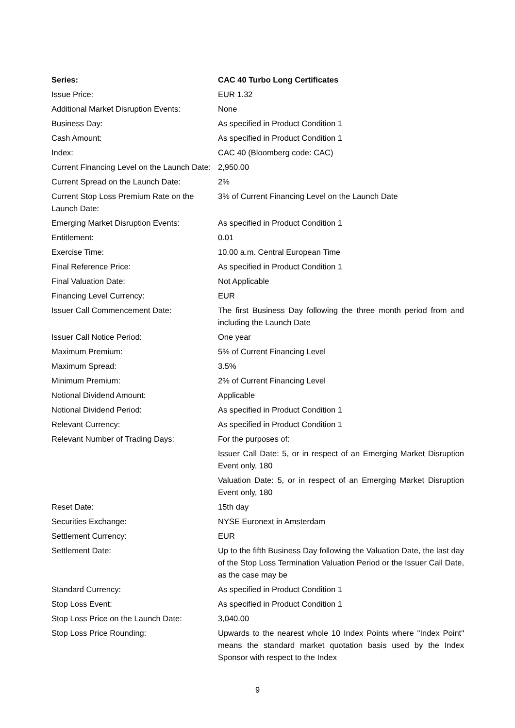| Series: | CAC 40 Turbo Long Certificates |
| Issue Price: | EUR 1.32 |
| Additional Market Disruption Events: | None |
| Business Day: | As specified in Product Condition 1 |
| Cash Amount: | As specified in Product Condition 1 |
| Index: | CAC 40 (Bloomberg code: CAC) |
| Current Financing Level on the Launch Date: | 2,950.00 |
| Current Spread on the Launch Date: | 2% |
| Current Stop Loss Premium Rate on the Launch Date: | 3% of Current Financing Level on the Launch Date |
| Emerging Market Disruption Events: | As specified in Product Condition 1 |
| Entitlement: | 0.01 |
| Exercise Time: | 10.00 a.m. Central European Time |
| Final Reference Price: | As specified in Product Condition 1 |
| Final Valuation Date: | Not Applicable |
| Financing Level Currency: | EUR |
| Issuer Call Commencement Date: | The first Business Day following the three month period from and including the Launch Date |
| Issuer Call Notice Period: | One year |
| Maximum Premium: | 5% of Current Financing Level |
| Maximum Spread: | 3.5% |
| Minimum Premium: | 2% of Current Financing Level |
| Notional Dividend Amount: | Applicable |
| Notional Dividend Period: | As specified in Product Condition 1 |
| Relevant Currency: | As specified in Product Condition 1 |
| Relevant Number of Trading Days: | For the purposes of: Issuer Call Date: 5, or in respect of an Emerging Market Disruption Event only, 180 Valuation Date: 5, or in respect of an Emerging Market Disruption Event only, 180 |
| Reset Date: | 15th day |
| Securities Exchange: | NYSE Euronext in Amsterdam |
| Settlement Currency: | EUR |
| Settlement Date: | Up to the fifth Business Day following the Valuation Date, the last day of the Stop Loss Termination Valuation Period or the Issuer Call Date, as the case may be |
| Standard Currency: | As specified in Product Condition 1 |
| Stop Loss Event: | As specified in Product Condition 1 |
| Stop Loss Price on the Launch Date: | 3,040.00 |
| Stop Loss Price Rounding: | Upwards to the nearest whole 10 Index Points where "Index Point" means the standard market quotation basis used by the Index Sponsor with respect to the Index |
9